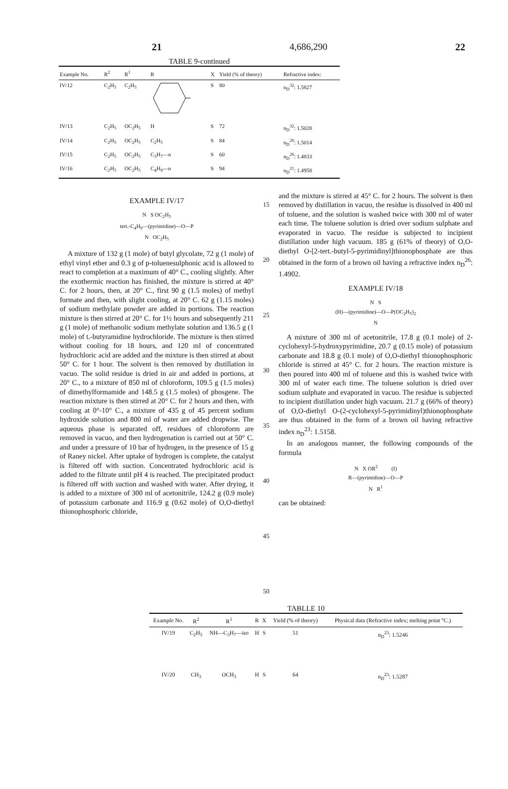21 4,686,290 22
TABLE 9-continued
| Example No. | R<sup>2</sup> | R<sup>1</sup> | R | X | Yield (% of theory) | Refractive index: |
| --- | --- | --- | --- | --- | --- | --- |
| IV/12 | C<sub>2</sub>H<sub>5</sub> | C<sub>2</sub>H<sub>5</sub> | | S | 80 | n<sub>D</sub><sup>32</sup>: 1.5827 |
| IV/13 | C<sub>2</sub>H<sub>5</sub> | OC<sub>2</sub>H<sub>5</sub> | H | S | 72 | n<sub>D</sub><sup>32</sup>: 1.5028 |
| IV/14 | C<sub>2</sub>H<sub>5</sub> | OC<sub>2</sub>H<sub>5</sub> | C<sub>2</sub>H<sub>5</sub> | S | 84 | n<sub>D</sub><sup>20</sup>: 1.5014 |
| IV/15 | C<sub>2</sub>H<sub>5</sub> | OC<sub>2</sub>H<sub>5</sub> | C<sub>3</sub>H<sub>7</sub>—n | S | 60 | n<sub>D</sub><sup>26</sup>: 1.4833 |
| IV/16 | C<sub>2</sub>H<sub>5</sub> | OC<sub>2</sub>H<sub>5</sub> | C<sub>4</sub>H<sub>9</sub>—n | S | 94 | n<sub>D</sub><sup>21</sup>: 1.4958 |
EXAMPLE IV/17
N S OC<sub>2</sub>H<sub>5</sub>
tert.-C<sub>4</sub>H<sub>9</sub>—(pyrimidine)—O—P
N OC<sub>2</sub>H<sub>5</sub>
A mixture of 132 g (1 mole) of butyl glycolate, 72 g (1 mole) of ethyl vinyl ether and 0.3 g of p-toluenesulphonic acid is allowed to react to completion at a maximum of 40° C., cooling slightly. After the exothermic reaction has finished, the mixture is stirred at 40° C. for 2 hours, then, at 20° C., first 90 g (1.5 moles) of methyl formate and then, with slight cooling, at 20° C. 62 g (1.15 moles) of sodium methylate powder are added in portions. The reaction mixture is then stirred at 20° C. for 1½ hours and subsequently 211 g (1 mole) of methanolic sodium methylate solution and 136.5 g (1 mole) of t.-butyramidine hydrochloride. The mixture is then stirred without cooling for 18 hours, and 120 ml of concentrated hydrochloric acid are added and the mixture is then stirred at about 50° C. for 1 hour. The solvent is then removed by distillation in vacuo. The solid residue is dried in air and added in portions, at 20° C., to a mixture of 850 ml of chloroform, 109.5 g (1.5 moles) of dimethylformamide and 148.5 g (1.5 moles) of phosgene. The reaction mixture is then stirred at 20° C. for 2 hours and then, with cooling at 0°-10° C., a mixture of 435 g of 45 percent sodium hydroxide solution and 800 ml of water are added dropwise. The aqueous phase is separated off, residues of chloroform are removed in vacuo, and then hydrogenation is carried out at 50° C. and under a pressure of 10 bar of hydrogen, in the presence of 15 g of Raney nickel. After uptake of hydrogen is complete, the catalyst is filtered off with suction. Concentrated hydrochloric acid is added to the filtrate until pH 4 is reached. The precipitated product is filtered off with suction and washed with water. After drying, it is added to a mixture of 300 ml of acetonitrile, 124.2 g (0.9 mole) of potassium carbonate and 116.9 g (0.62 mole) of O,O-diethyl thionophosphoric chloride,
15
20
25
30
35
40
45
50
and the mixture is stirred at 45° C. for 2 hours. The solvent is then removed by distillation in vacuo, the residue is dissolved in 400 ml of toluene, and the solution is washed twice with 300 ml of water each time. The toluene solution is dried over sodium sulphate and evaporated in vacuo. The residue is subjected to incipient distillation under high vacuum. 185 g (61% of theory) of O,O-diethyl O-[2-tert.-butyl-5-pyrimidinyl]thionophosphate are thus obtained in the form of a brown oil having a refractive index n<sub>D</sub><sup>26</sup>: 1.4902.
EXAMPLE IV/18
N S
(H)—(pyrimidine)—O—P(OC<sub>2</sub>H<sub>5</sub>)<sub>2</sub>
N
A mixture of 300 ml of acetonitrile, 17.8 g (0.1 mole) of 2-cyclohexyl-5-hydroxypyrimidine, 20.7 g (0.15 mole) of potassium carbonate and 18.8 g (0.1 mole) of O,O-diethyl thionophosphoric chloride is stirred at 45° C. for 2 hours. The reaction mixture is then poured into 400 ml of toluene and this is washed twice with 300 ml of water each time. The toluene solution is dried over sodium sulphate and evaporated in vacuo. The residue is subjected to incipient distillation under high vacuum. 21.7 g (66% of theory) of O,O-diethyl O-(2-cyclohexyl-5-pyrimidinyl)thionophosphate are thus obtained in the form of a brown oil having refractive index n<sub>D</sub><sup>23</sup>: 1.5158.
In an analogous manner, the following compounds of the formula
N X OR<sup>2</sup> (I)
R—(pyrimidine)—O—P
N R<sup>1</sup>
can be obtained:
TABLLE 10
| Example No. | R<sup>2</sup> | R<sup>1</sup> | R | X | Yield (% of theory) | Physical data (Refractive index; melting point °C.) |
| --- | --- | --- | --- | --- | --- | --- |
| IV/19 | C<sub>2</sub>H<sub>5</sub> | NH—C<sub>3</sub>H<sub>7</sub>—iso | H | S | 51 | n<sub>D</sub><sup>23</sup>: 1.5246 |
| IV/20 | CH<sub>3</sub> | OCH<sub>3</sub> | H | S | 64 | n<sub>D</sub><sup>23</sup>: 1.5287 |